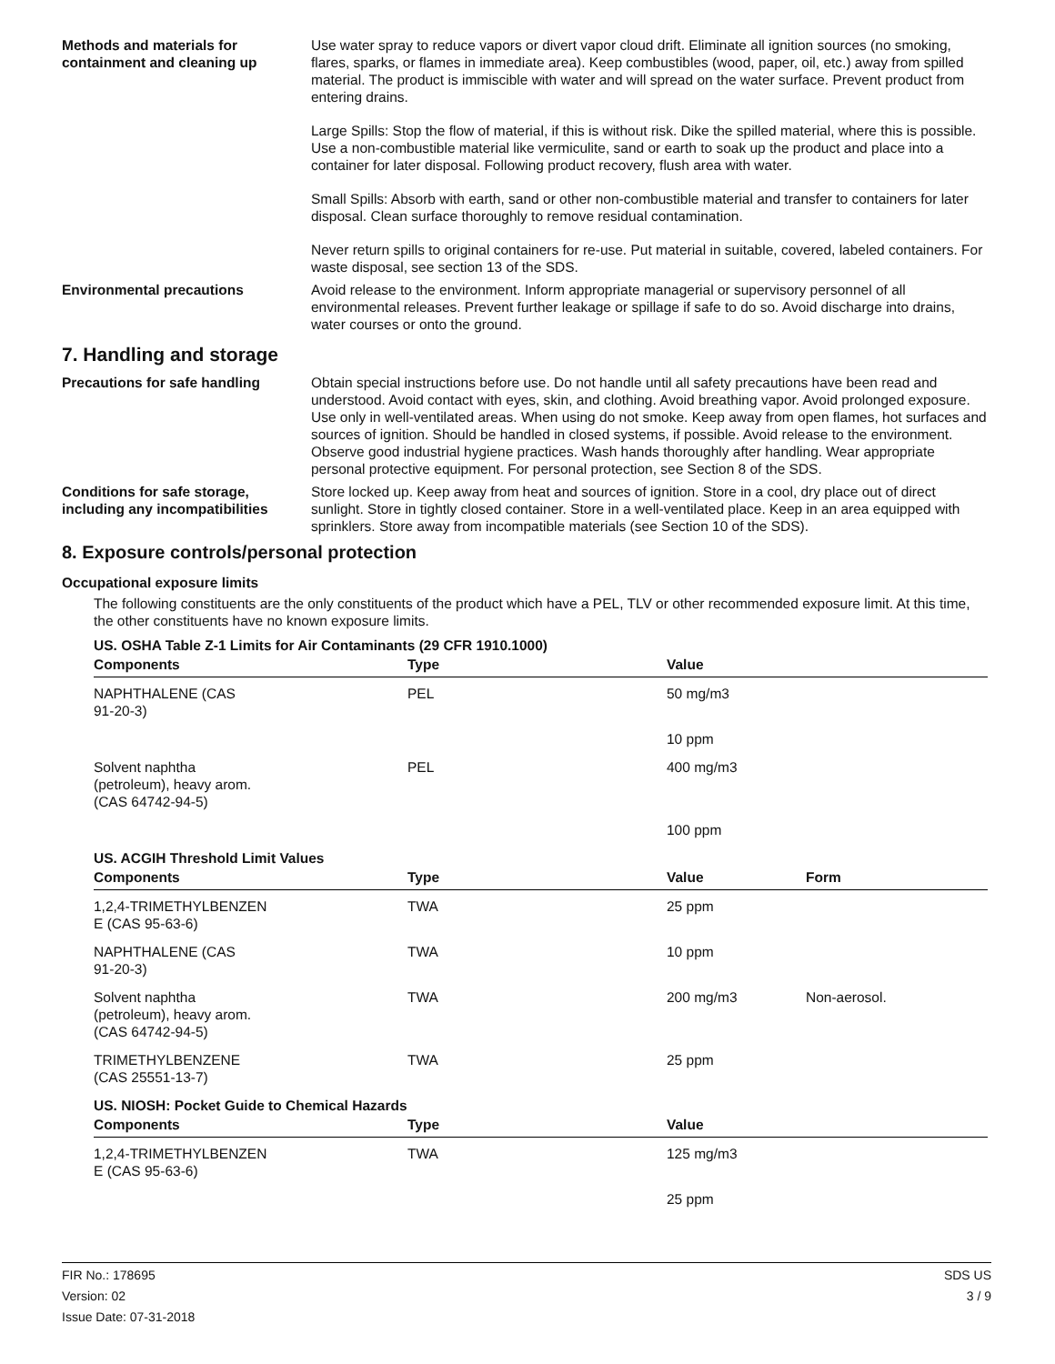Methods and materials for containment and cleaning up
Use water spray to reduce vapors or divert vapor cloud drift. Eliminate all ignition sources (no smoking, flares, sparks, or flames in immediate area). Keep combustibles (wood, paper, oil, etc.) away from spilled material. The product is immiscible with water and will spread on the water surface. Prevent product from entering drains.
Large Spills: Stop the flow of material, if this is without risk. Dike the spilled material, where this is possible. Use a non-combustible material like vermiculite, sand or earth to soak up the product and place into a container for later disposal. Following product recovery, flush area with water.
Small Spills: Absorb with earth, sand or other non-combustible material and transfer to containers for later disposal. Clean surface thoroughly to remove residual contamination.
Never return spills to original containers for re-use. Put material in suitable, covered, labeled containers. For waste disposal, see section 13 of the SDS.
Environmental precautions Avoid release to the environment. Inform appropriate managerial or supervisory personnel of all environmental releases. Prevent further leakage or spillage if safe to do so. Avoid discharge into drains, water courses or onto the ground.
7. Handling and storage
Precautions for safe handling Obtain special instructions before use. Do not handle until all safety precautions have been read and understood. Avoid contact with eyes, skin, and clothing. Avoid breathing vapor. Avoid prolonged exposure. Use only in well-ventilated areas. When using do not smoke. Keep away from open flames, hot surfaces and sources of ignition. Should be handled in closed systems, if possible. Avoid release to the environment. Observe good industrial hygiene practices. Wash hands thoroughly after handling. Wear appropriate personal protective equipment. For personal protection, see Section 8 of the SDS.
Conditions for safe storage, including any incompatibilities
Store locked up. Keep away from heat and sources of ignition. Store in a cool, dry place out of direct sunlight. Store in tightly closed container. Store in a well-ventilated place. Keep in an area equipped with sprinklers. Store away from incompatible materials (see Section 10 of the SDS).
8. Exposure controls/personal protection
Occupational exposure limits
The following constituents are the only constituents of the product which have a PEL, TLV or other recommended exposure limit. At this time, the other constituents have no known exposure limits.
US. OSHA Table Z-1 Limits for Air Contaminants (29 CFR 1910.1000)
| Components | Type | Value |
| --- | --- | --- |
| NAPHTHALENE (CAS 91-20-3) | PEL | 50 mg/m3 |
| | | 10 ppm |
| Solvent naphtha (petroleum), heavy arom. (CAS 64742-94-5) | PEL | 400 mg/m3 |
| | | 100 ppm |
US. ACGIH Threshold Limit Values
| Components | Type | Value | Form |
| --- | --- | --- | --- |
| 1,2,4-TRIMETHYLBENZEN E (CAS 95-63-6) | TWA | 25 ppm | |
| NAPHTHALENE (CAS 91-20-3) | TWA | 10 ppm | |
| Solvent naphtha (petroleum), heavy arom. (CAS 64742-94-5) | TWA | 200 mg/m3 | Non-aerosol. |
| TRIMETHYLBENZENE (CAS 25551-13-7) | TWA | 25 ppm | |
US. NIOSH: Pocket Guide to Chemical Hazards
| Components | Type | Value |
| --- | --- | --- |
| 1,2,4-TRIMETHYLBENZEN E (CAS 95-63-6) | TWA | 125 mg/m3 |
| | | 25 ppm |
FIR No.: 178695
Version: 02
Issue Date: 07-31-2018
SDS US
3 / 9